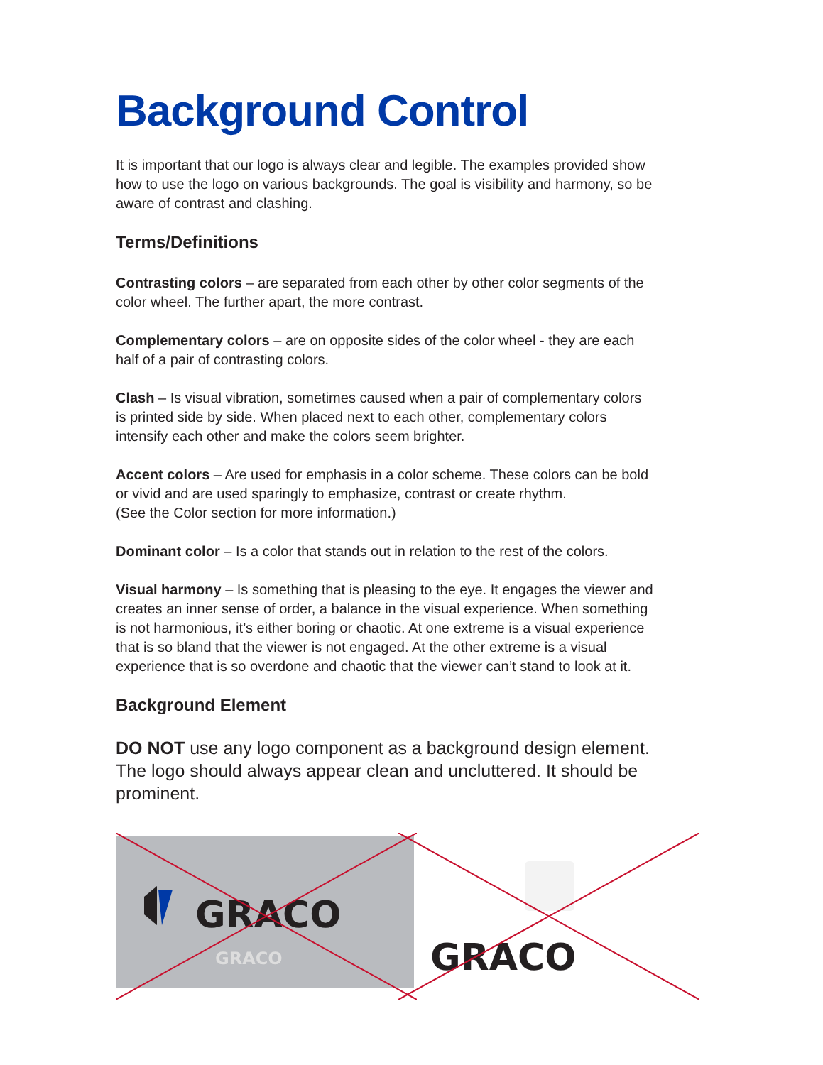Background Control
It is important that our logo is always clear and legible. The examples provided show how to use the logo on various backgrounds. The goal is visibility and harmony, so be aware of contrast and clashing.
Terms/Definitions
Contrasting colors – are separated from each other by other color segments of the color wheel. The further apart, the more contrast.
Complementary colors – are on opposite sides of the color wheel - they are each half of a pair of contrasting colors.
Clash – Is visual vibration, sometimes caused when a pair of complementary colors is printed side by side. When placed next to each other, complementary colors intensify each other and make the colors seem brighter.
Accent colors – Are used for emphasis in a color scheme. These colors can be bold or vivid and are used sparingly to emphasize, contrast or create rhythm.
(See the Color section for more information.)
Dominant color – Is a color that stands out in relation to the rest of the colors.
Visual harmony – Is something that is pleasing to the eye. It engages the viewer and creates an inner sense of order, a balance in the visual experience. When something is not harmonious, it’s either boring or chaotic. At one extreme is a visual experience that is so bland that the viewer is not engaged. At the other extreme is a visual experience that is so overdone and chaotic that the viewer can’t stand to look at it.
Background Element
DO NOT use any logo component as a background design element. The logo should always appear clean and uncluttered. It should be prominent.
GRACO
GRACO
GRACO